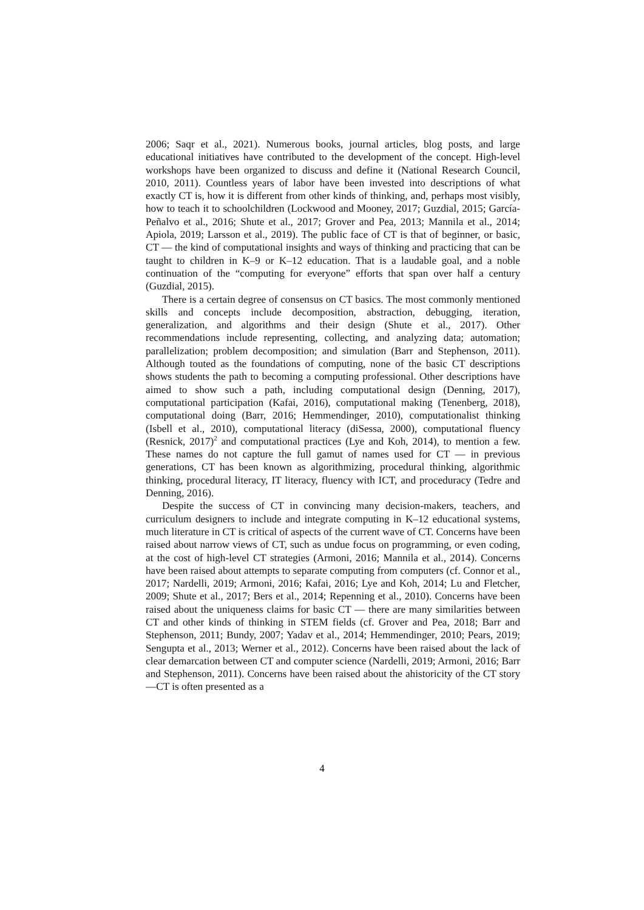2006; Saqr et al., 2021). Numerous books, journal articles, blog posts, and large educational initiatives have contributed to the development of the concept. High-level workshops have been organized to discuss and define it (National Research Council, 2010, 2011). Countless years of labor have been invested into descriptions of what exactly CT is, how it is different from other kinds of thinking, and, perhaps most visibly, how to teach it to schoolchildren (Lockwood and Mooney, 2017; Guzdial, 2015; García-Peñalvo et al., 2016; Shute et al., 2017; Grover and Pea, 2013; Mannila et al., 2014; Apiola, 2019; Larsson et al., 2019). The public face of CT is that of beginner, or basic, CT — the kind of computational insights and ways of thinking and practicing that can be taught to children in K–9 or K–12 education. That is a laudable goal, and a noble continuation of the “computing for everyone” efforts that span over half a century (Guzdial, 2015).
There is a certain degree of consensus on CT basics. The most commonly mentioned skills and concepts include decomposition, abstraction, debugging, iteration, generalization, and algorithms and their design (Shute et al., 2017). Other recommendations include representing, collecting, and analyzing data; automation; parallelization; problem decomposition; and simulation (Barr and Stephenson, 2011). Although touted as the foundations of computing, none of the basic CT descriptions shows students the path to becoming a computing professional. Other descriptions have aimed to show such a path, including computational design (Denning, 2017), computational participation (Kafai, 2016), computational making (Tenenberg, 2018), computational doing (Barr, 2016; Hemmendinger, 2010), computationalist thinking (Isbell et al., 2010), computational literacy (diSessa, 2000), computational fluency (Resnick, 2017)<sup>2</sup> and computational practices (Lye and Koh, 2014), to mention a few. These names do not capture the full gamut of names used for CT — in previous generations, CT has been known as algorithmizing, procedural thinking, algorithmic thinking, procedural literacy, IT literacy, fluency with ICT, and proceduracy (Tedre and Denning, 2016).
Despite the success of CT in convincing many decision-makers, teachers, and curriculum designers to include and integrate computing in K–12 educational systems, much literature in CT is critical of aspects of the current wave of CT. Concerns have been raised about narrow views of CT, such as undue focus on programming, or even coding, at the cost of high-level CT strategies (Armoni, 2016; Mannila et al., 2014). Concerns have been raised about attempts to separate computing from computers (cf. Connor et al., 2017; Nardelli, 2019; Armoni, 2016; Kafai, 2016; Lye and Koh, 2014; Lu and Fletcher, 2009; Shute et al., 2017; Bers et al., 2014; Repenning et al., 2010). Concerns have been raised about the uniqueness claims for basic CT — there are many similarities between CT and other kinds of thinking in STEM fields (cf. Grover and Pea, 2018; Barr and Stephenson, 2011; Bundy, 2007; Yadav et al., 2014; Hemmendinger, 2010; Pears, 2019; Sengupta et al., 2013; Werner et al., 2012). Concerns have been raised about the lack of clear demarcation between CT and computer science (Nardelli, 2019; Armoni, 2016; Barr and Stephenson, 2011). Concerns have been raised about the ahistoricity of the CT story—CT is often presented as a
4